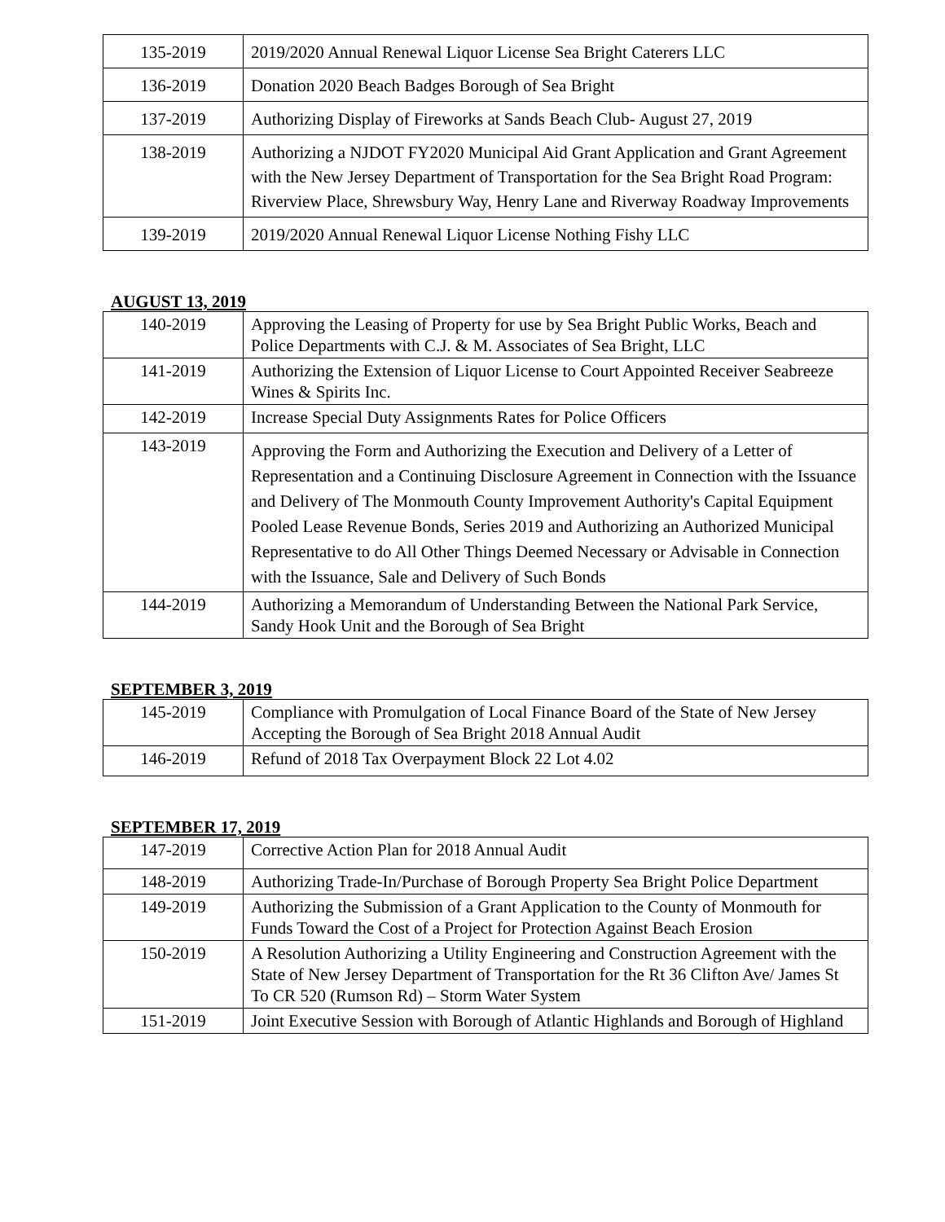| 135-2019 | 2019/2020 Annual Renewal Liquor License Sea Bright Caterers LLC |
| 136-2019 | Donation 2020 Beach Badges Borough of Sea Bright |
| 137-2019 | Authorizing Display of Fireworks at Sands Beach Club- August 27, 2019 |
| 138-2019 | Authorizing a NJDOT FY2020 Municipal Aid Grant Application and Grant Agreement with the New Jersey Department of Transportation for the Sea Bright Road Program: Riverview Place, Shrewsbury Way, Henry Lane and Riverway Roadway Improvements |
| 139-2019 | 2019/2020 Annual Renewal Liquor License Nothing Fishy LLC |
AUGUST 13, 2019
| 140-2019 | Approving the Leasing of Property for use by Sea Bright Public Works, Beach and Police Departments with C.J. & M. Associates of Sea Bright, LLC |
| 141-2019 | Authorizing the Extension of Liquor License to Court Appointed Receiver Seabreeze Wines & Spirits Inc. |
| 142-2019 | Increase Special Duty Assignments Rates for Police Officers |
| 143-2019 | Approving the Form and Authorizing the Execution and Delivery of a Letter of Representation and a Continuing Disclosure Agreement in Connection with the Issuance and Delivery of The Monmouth County Improvement Authority's Capital Equipment Pooled Lease Revenue Bonds, Series 2019 and Authorizing an Authorized Municipal Representative to do All Other Things Deemed Necessary or Advisable in Connection with the Issuance, Sale and Delivery of Such Bonds |
| 144-2019 | Authorizing a Memorandum of Understanding Between the National Park Service, Sandy Hook Unit and the Borough of Sea Bright |
SEPTEMBER 3, 2019
| 145-2019 | Compliance with Promulgation of Local Finance Board of the State of New Jersey Accepting the Borough of Sea Bright 2018 Annual Audit |
| 146-2019 | Refund of 2018 Tax Overpayment Block 22 Lot 4.02 |
SEPTEMBER 17, 2019
| 147-2019 | Corrective Action Plan for 2018 Annual Audit |
| 148-2019 | Authorizing Trade-In/Purchase of Borough Property Sea Bright Police Department |
| 149-2019 | Authorizing the Submission of a Grant Application to the County of Monmouth for Funds Toward the Cost of a Project for Protection Against Beach Erosion |
| 150-2019 | A Resolution Authorizing a Utility Engineering and Construction Agreement with the State of New Jersey Department of Transportation for the Rt 36 Clifton Ave/ James St To CR 520 (Rumson Rd) – Storm Water System |
| 151-2019 | Joint Executive Session with Borough of Atlantic Highlands and Borough of Highland |